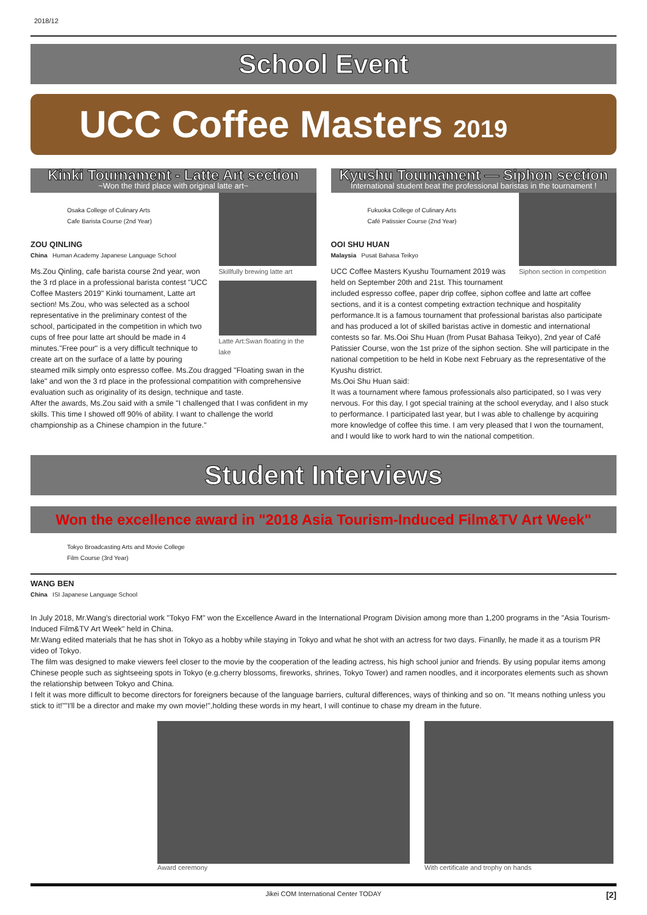2018/12
School Event
UCC Coffee Masters 2019
Kinki Tournament - Latte Art section
~Won the third place with original latte art~
Skillfully brewing latte art
Latte Art:Swan floating in the lake
Osaka College of Culinary Arts
Cafe Barista Course (2nd Year)
ZOU QINLING
China Human Academy Japanese Language School
Ms.Zou Qinling, cafe barista course 2nd year, won the 3 rd place in a professional barista contest "UCC Coffee Masters 2019" Kinki tournament, Latte art section! Ms.Zou, who was selected as a school representative in the preliminary contest of the school, participated in the competition in which two cups of free pour latte art should be made in 4 minutes."Free pour" is a very difficult technique to create art on the surface of a latte by pouring steamed milk simply onto espresso coffee. Ms.Zou dragged "Floating swan in the lake" and won the 3 rd place in the professional compatition with comprehensive evaluation such as originality of its design, technique and taste.
After the awards, Ms.Zou said with a smile "I challenged that I was confident in my skills. This time I showed off 90% of ability. I want to challenge the world championship as a Chinese champion in the future."
Kyushu Tournament — Siphon section
International student beat the professional baristas in the tournament !
Siphon section in competition
Fukuoka College of Culinary Arts
Café Patissier Course (2nd Year)
OOI SHU HUAN
Malaysia Pusat Bahasa Teikyo
UCC Coffee Masters Kyushu Tournament 2019 was held on September 20th and 21st. This tournament included espresso coffee, paper drip coffee, siphon coffee and latte art coffee sections, and it is a contest competing extraction technique and hospitality performance.It is a famous tournament that professional baristas also participate and has produced a lot of skilled baristas active in domestic and international contests so far. Ms.Ooi Shu Huan (from Pusat Bahasa Teikyo), 2nd year of Café Patissier Course, won the 1st prize of the siphon section. She will participate in the national competition to be held in Kobe next February as the representative of the Kyushu district.
Ms.Ooi Shu Huan said:
It was a tournament where famous professionals also participated, so I was very nervous. For this day, I got special training at the school everyday, and I also stuck to performance. I participated last year, but I was able to challenge by acquiring more knowledge of coffee this time. I am very pleased that I won the tournament, and I would like to work hard to win the national competition.
Student Interviews
Won the excellence award in "2018 Asia Tourism-Induced Film&TV Art Week"
Tokyo Broadcasting Arts and Movie College
Film Course (3rd Year)
WANG BEN
China ISI Japanese Language School
In July 2018, Mr.Wang's directorial work "Tokyo FM" won the Excellence Award in the International Program Division among more than 1,200 programs in the "Asia Tourism-Induced Film&TV Art Week" held in China.
Mr.Wang edited materials that he has shot in Tokyo as a hobby while staying in Tokyo and what he shot with an actress for two days. Finanlly, he made it as a tourism PR video of Tokyo.
The film was designed to make viewers feel closer to the movie by the cooperation of the leading actress, his high school junior and friends. By using popular items among Chinese people such as sightseeing spots in Tokyo (e.g.cherry blossoms, fireworks, shrines, Tokyo Tower) and ramen noodles, and it incorporates elements such as shown the relationship between Tokyo and China.
I felt it was more difficult to become directors for foreigners because of the language barriers, cultural differences, ways of thinking and so on. "It means nothing unless you stick to it!""I'll be a director and make my own movie!",holding these words in my heart, I will continue to chase my dream in the future.
Award ceremony With certificate and trophy on hands
Jikei COM International Center TODAY [2]